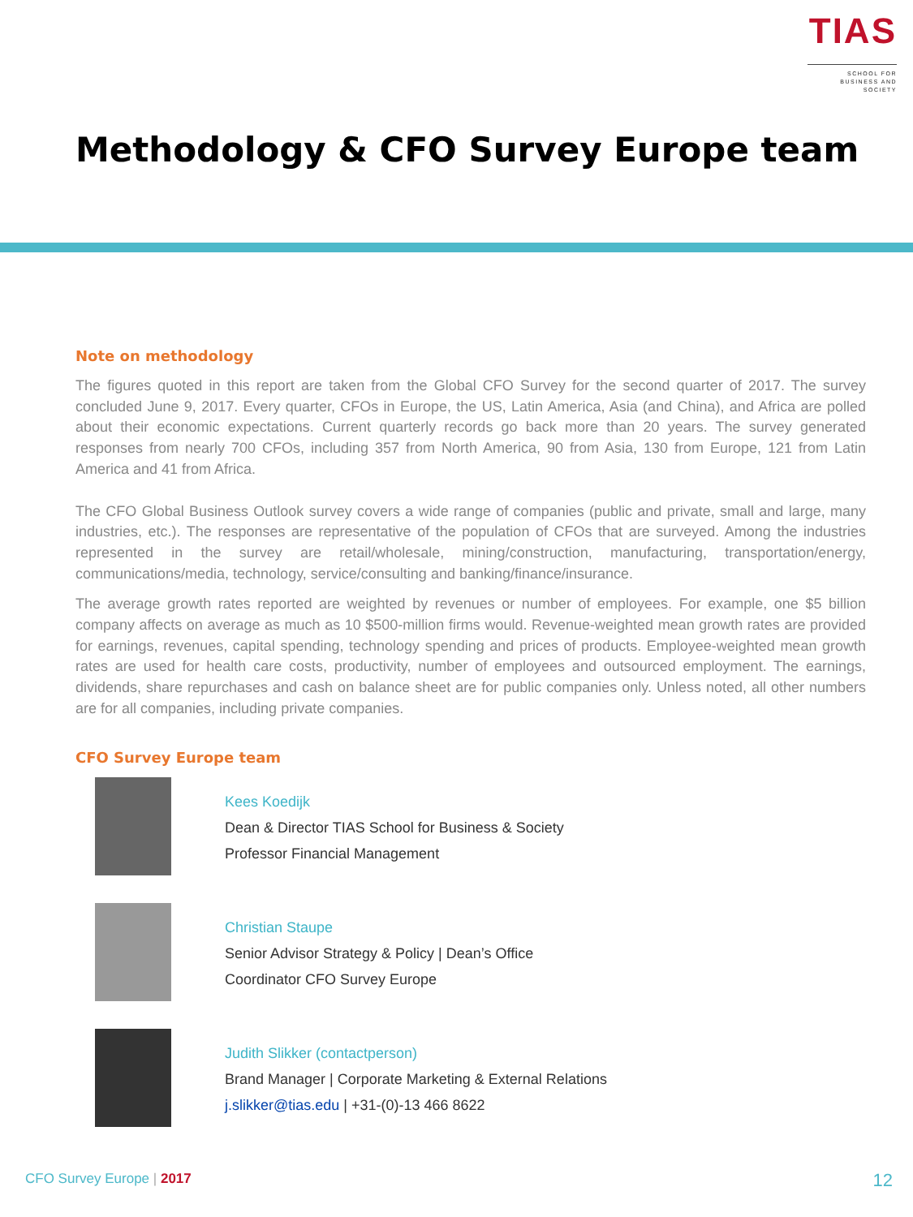TIAS
SCHOOL FOR
BUSINESS AND SOCIETY
Methodology & CFO Survey Europe team
Note on methodology
The figures quoted in this report are taken from the Global CFO Survey for the second quarter of 2017. The survey concluded June 9, 2017. Every quarter, CFOs in Europe, the US, Latin America, Asia (and China), and Africa are polled about their economic expectations. Current quarterly records go back more than 20 years. The survey generated responses from nearly 700 CFOs, including 357 from North America, 90 from Asia, 130 from Europe, 121 from Latin America and 41 from Africa.
The CFO Global Business Outlook survey covers a wide range of companies (public and private, small and large, many industries, etc.). The responses are representative of the population of CFOs that are surveyed. Among the industries represented in the survey are retail/wholesale, mining/construction, manufacturing, transportation/energy, communications/media, technology, service/consulting and banking/finance/insurance.
The average growth rates reported are weighted by revenues or number of employees. For example, one $5 billion company affects on average as much as 10 $500-million firms would. Revenue-weighted mean growth rates are provided for earnings, revenues, capital spending, technology spending and prices of products. Employee-weighted mean growth rates are used for health care costs, productivity, number of employees and outsourced employment. The earnings, dividends, share repurchases and cash on balance sheet are for public companies only. Unless noted, all other numbers are for all companies, including private companies.
CFO Survey Europe team
Kees Koedijk
Dean & Director TIAS School for Business & Society
Professor Financial Management
Christian Staupe
Senior Advisor Strategy & Policy | Dean’s Office
Coordinator CFO Survey Europe
Judith Slikker (contactperson)
Brand Manager | Corporate Marketing & External Relations
j.slikker@tias.edu | +31-(0)-13 466 8622
CFO Survey Europe | 2017 12